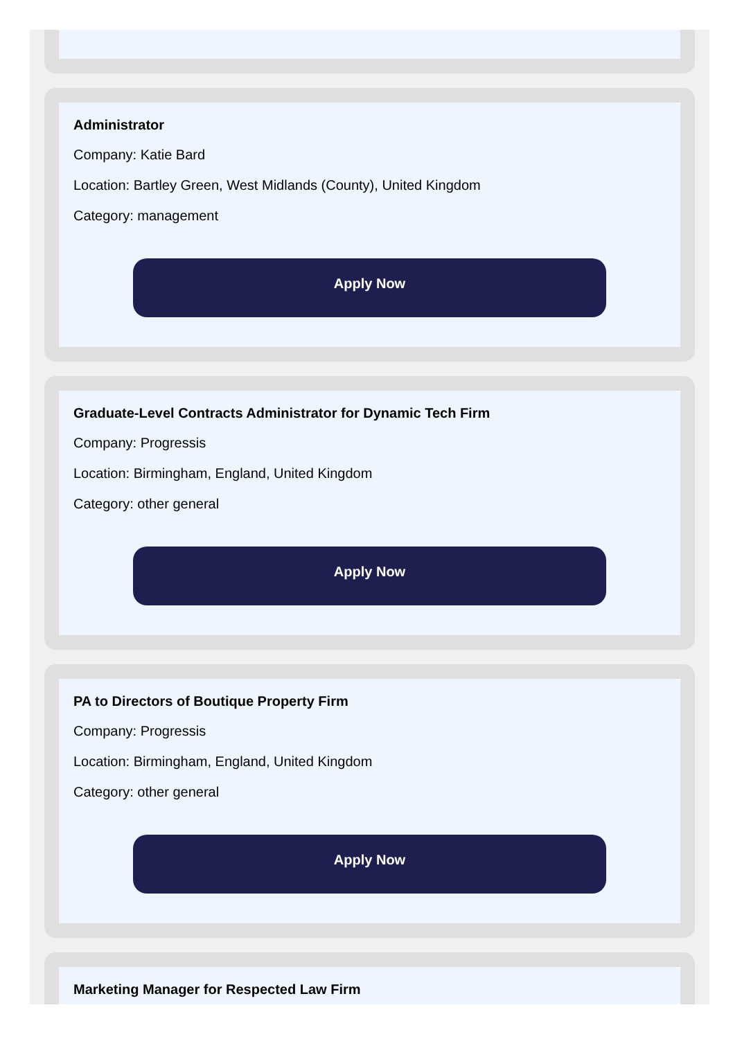Administrator
Company: Katie Bard
Location: Bartley Green, West Midlands (County), United Kingdom
Category: management
Apply Now
Graduate-Level Contracts Administrator for Dynamic Tech Firm
Company: Progressis
Location: Birmingham, England, United Kingdom
Category: other general
Apply Now
PA to Directors of Boutique Property Firm
Company: Progressis
Location: Birmingham, England, United Kingdom
Category: other general
Apply Now
Marketing Manager for Respected Law Firm